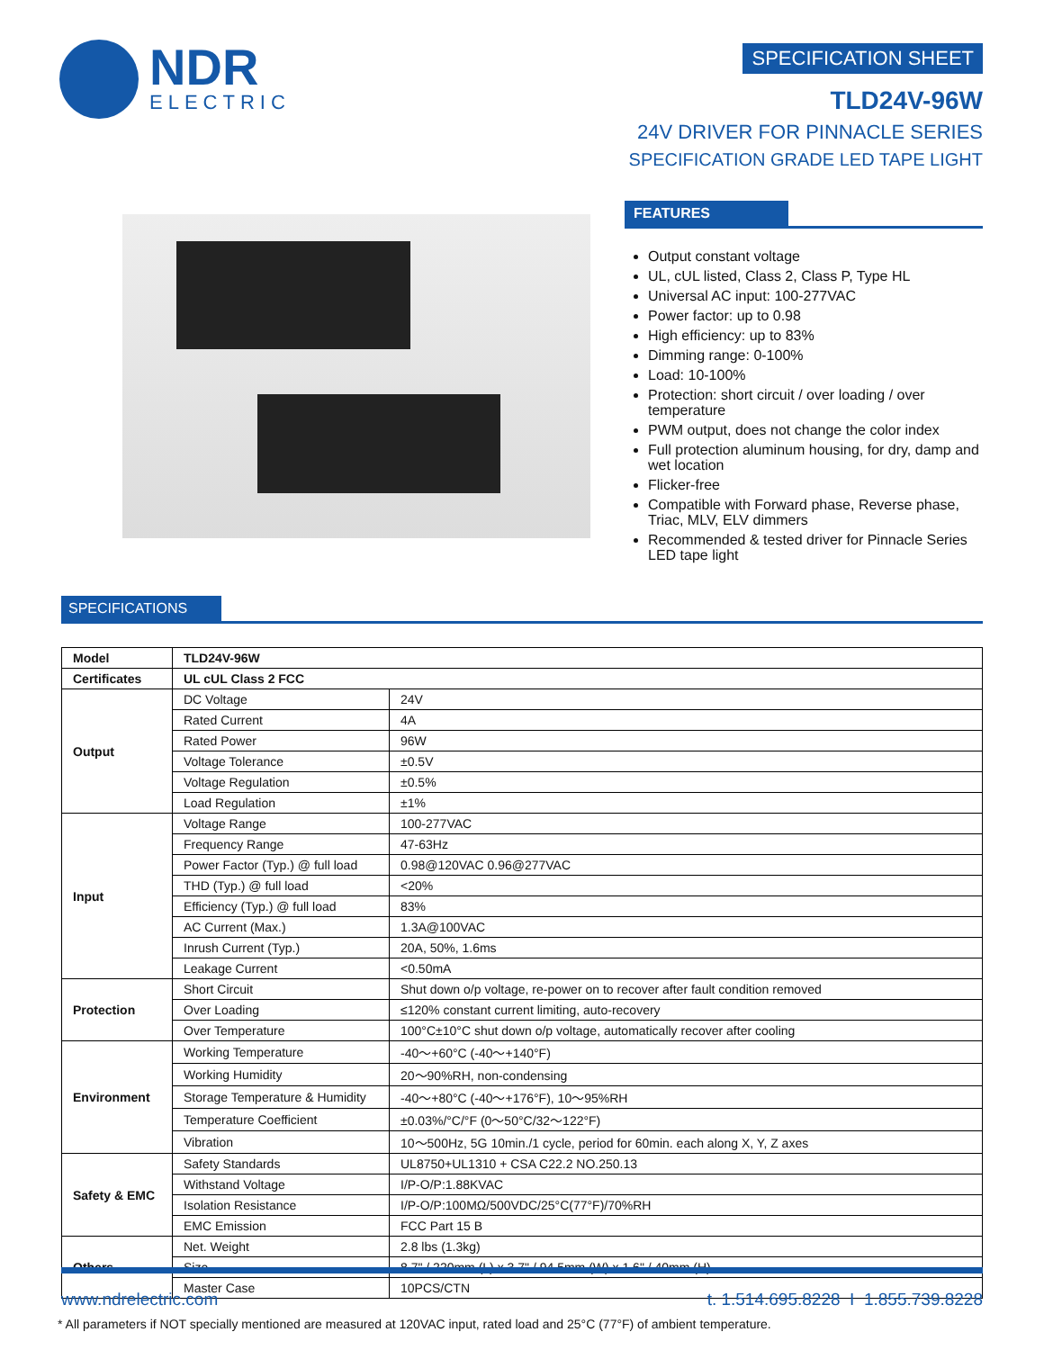NDR
ELECTRIC
SPECIFICATION SHEET
TLD24V-96W
24V DRIVER FOR PINNACLE SERIES
SPECIFICATION GRADE LED TAPE LIGHT
FEATURES
Output constant voltage
UL, cUL listed, Class 2, Class P, Type HL
Universal AC input: 100-277VAC
Power factor: up to 0.98
High efficiency: up to 83%
Dimming range: 0-100%
Load: 10-100%
Protection: short circuit / over loading / over temperature
PWM output, does not change the color index
Full protection aluminum housing, for dry, damp and wet location
Flicker-free
Compatible with Forward phase, Reverse phase, Triac, MLV, ELV dimmers
Recommended & tested driver for Pinnacle Series LED tape light
SPECIFICATIONS
| Model | TLD24V-96W | |
| Certificates | UL cUL Class 2 FCC | |
| Output | DC Voltage | 24V |
| | Rated Current | 4A |
| | Rated Power | 96W |
| | Voltage Tolerance | ±0.5V |
| | Voltage Regulation | ±0.5% |
| | Load Regulation | ±1% |
| Input | Voltage Range | 100-277VAC |
| | Frequency Range | 47-63Hz |
| | Power Factor (Typ.) @ full load | 0.98@120VAC 0.96@277VAC |
| | THD (Typ.) @ full load | <20% |
| | Efficiency (Typ.) @ full load | 83% |
| | AC Current (Max.) | 1.3A@100VAC |
| | Inrush Current (Typ.) | 20A, 50%, 1.6ms |
| | Leakage Current | <0.50mA |
| Protection | Short Circuit | Shut down o/p voltage, re-power on to recover after fault condition removed |
| | Over Loading | ≤120% constant current limiting, auto-recovery |
| | Over Temperature | 100°C±10°C shut down o/p voltage, automatically recover after cooling |
| Environment | Working Temperature | -40～+60°C (-40～+140°F) |
| | Working Humidity | 20～90%RH, non-condensing |
| | Storage Temperature & Humidity | -40～+80°C (-40～+176°F), 10～95%RH |
| | Temperature Coefficient | ±0.03%/°C/°F (0～50°C/32～122°F) |
| | Vibration | 10～500Hz, 5G 10min./1 cycle, period for 60min. each along X, Y, Z axes |
| Safety & EMC | Safety Standards | UL8750+UL1310 + CSA C22.2 NO.250.13 |
| | Withstand Voltage | I/P-O/P:1.88KVAC |
| | Isolation Resistance | I/P-O/P:100MΩ/500VDC/25°C(77°F)/70%RH |
| | EMC Emission | FCC Part 15 B |
| Others | Net. Weight | 2.8 lbs (1.3kg) |
| | Size | 8.7" / 220mm (L) x 3.7" / 94.5mm (W) x 1.6" / 40mm (H) |
| | Master Case | 10PCS/CTN |
* All parameters if NOT specially mentioned are measured at 120VAC input, rated load and 25°C (77°F) of ambient temperature.
www.ndrelectric.com t. 1.514.695.8228 I 1.855.739.8228